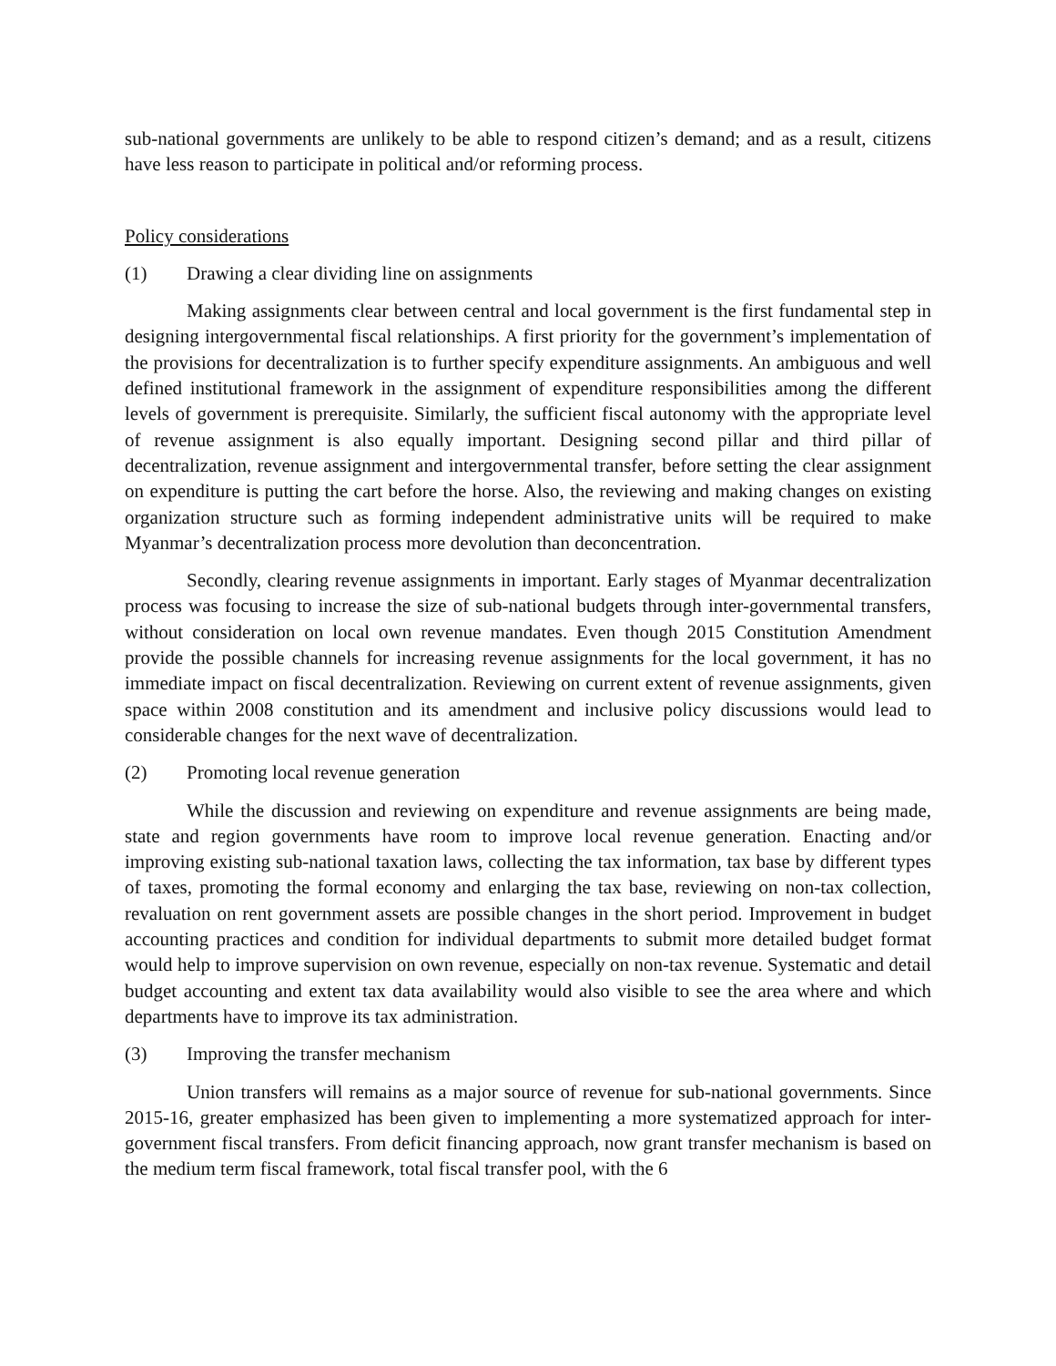sub-national governments are unlikely to be able to respond citizen’s demand; and as a result, citizens have less reason to participate in political and/or reforming process.
Policy considerations
(1) Drawing a clear dividing line on assignments
Making assignments clear between central and local government is the first fundamental step in designing intergovernmental fiscal relationships. A first priority for the government’s implementation of the provisions for decentralization is to further specify expenditure assignments. An ambiguous and well defined institutional framework in the assignment of expenditure responsibilities among the different levels of government is prerequisite. Similarly, the sufficient fiscal autonomy with the appropriate level of revenue assignment is also equally important. Designing second pillar and third pillar of decentralization, revenue assignment and intergovernmental transfer, before setting the clear assignment on expenditure is putting the cart before the horse. Also, the reviewing and making changes on existing organization structure such as forming independent administrative units will be required to make Myanmar’s decentralization process more devolution than deconcentration.
Secondly, clearing revenue assignments in important. Early stages of Myanmar decentralization process was focusing to increase the size of sub-national budgets through inter-governmental transfers, without consideration on local own revenue mandates. Even though 2015 Constitution Amendment provide the possible channels for increasing revenue assignments for the local government, it has no immediate impact on fiscal decentralization. Reviewing on current extent of revenue assignments, given space within 2008 constitution and its amendment and inclusive policy discussions would lead to considerable changes for the next wave of decentralization.
(2) Promoting local revenue generation
While the discussion and reviewing on expenditure and revenue assignments are being made, state and region governments have room to improve local revenue generation. Enacting and/or improving existing sub-national taxation laws, collecting the tax information, tax base by different types of taxes, promoting the formal economy and enlarging the tax base, reviewing on non-tax collection, revaluation on rent government assets are possible changes in the short period. Improvement in budget accounting practices and condition for individual departments to submit more detailed budget format would help to improve supervision on own revenue, especially on non-tax revenue. Systematic and detail budget accounting and extent tax data availability would also visible to see the area where and which departments have to improve its tax administration.
(3) Improving the transfer mechanism
Union transfers will remains as a major source of revenue for sub-national governments. Since 2015-16, greater emphasized has been given to implementing a more systematized approach for inter-government fiscal transfers. From deficit financing approach, now grant transfer mechanism is based on the medium term fiscal framework, total fiscal transfer pool, with the 6